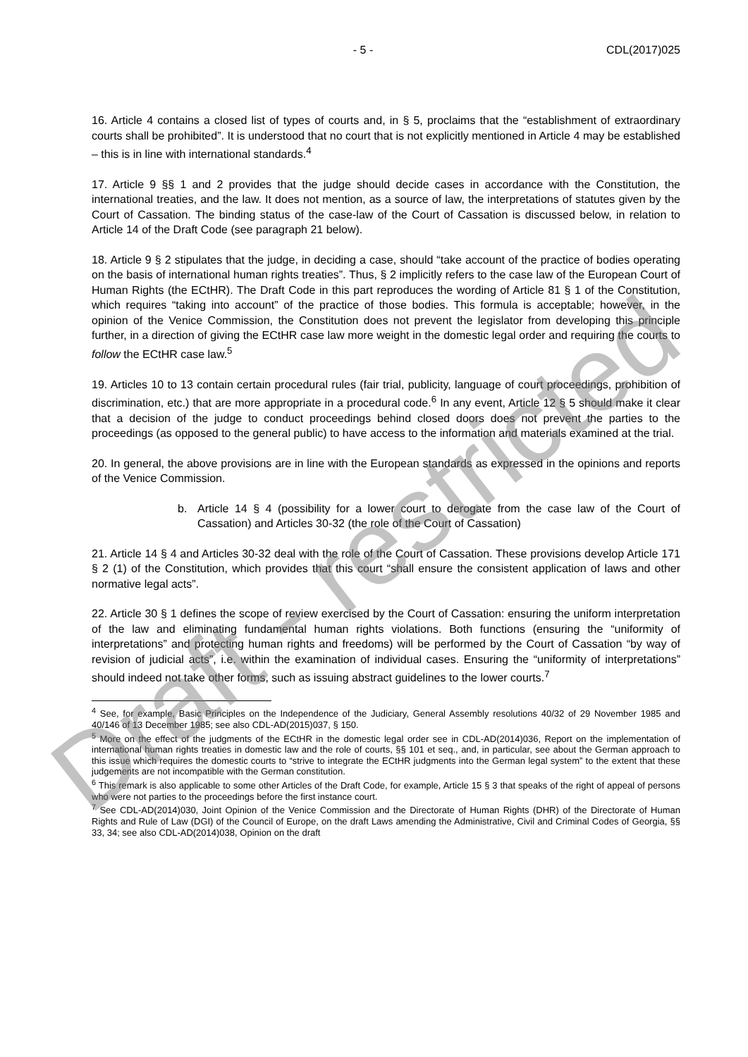- 5 - CDL(2017)025
16. Article 4 contains a closed list of types of courts and, in § 5, proclaims that the “establishment of extraordinary courts shall be prohibited”. It is understood that no court that is not explicitly mentioned in Article 4 may be established – this is in line with international standards.<sup>4</sup>
17. Article 9 §§ 1 and 2 provides that the judge should decide cases in accordance with the Constitution, the international treaties, and the law. It does not mention, as a source of law, the interpretations of statutes given by the Court of Cassation. The binding status of the case-law of the Court of Cassation is discussed below, in relation to Article 14 of the Draft Code (see paragraph 21 below).
18. Article 9 § 2 stipulates that the judge, in deciding a case, should “take account of the practice of bodies operating on the basis of international human rights treaties”. Thus, § 2 implicitly refers to the case law of the European Court of Human Rights (the ECtHR). The Draft Code in this part reproduces the wording of Article 81 § 1 of the Constitution, which requires “taking into account” of the practice of those bodies. This formula is acceptable; however, in the opinion of the Venice Commission, the Constitution does not prevent the legislator from developing this principle further, in a direction of giving the ECtHR case law more weight in the domestic legal order and requiring the courts to follow the ECtHR case law.<sup>5</sup>
19. Articles 10 to 13 contain certain procedural rules (fair trial, publicity, language of court proceedings, prohibition of discrimination, etc.) that are more appropriate in a procedural code.<sup>6</sup> In any event, Article 12 § 5 should make it clear that a decision of the judge to conduct proceedings behind closed doors does not prevent the parties to the proceedings (as opposed to the general public) to have access to the information and materials examined at the trial.
20. In general, the above provisions are in line with the European standards as expressed in the opinions and reports of the Venice Commission.
b. Article 14 § 4 (possibility for a lower court to derogate from the case law of the Court of Cassation) and Articles 30-32 (the role of the Court of Cassation)
21. Article 14 § 4 and Articles 30-32 deal with the role of the Court of Cassation. These provisions develop Article 171 § 2 (1) of the Constitution, which provides that this court “shall ensure the consistent application of laws and other normative legal acts”.
22. Article 30 § 1 defines the scope of review exercised by the Court of Cassation: ensuring the uniform interpretation of the law and eliminating fundamental human rights violations. Both functions (ensuring the “uniformity of interpretations” and protecting human rights and freedoms) will be performed by the Court of Cassation “by way of revision of judicial acts”, i.e. within the examination of individual cases. Ensuring the “uniformity of interpretations” should indeed not take other forms, such as issuing abstract guidelines to the lower courts.<sup>7</sup>
<sup>4</sup> See, for example, Basic Principles on the Independence of the Judiciary, General Assembly resolutions 40/32 of 29 November 1985 and 40/146 of 13 December 1985; see also CDL-AD(2015)037, § 150.
<sup>5</sup> More on the effect of the judgments of the ECtHR in the domestic legal order see in CDL-AD(2014)036, Report on the implementation of international human rights treaties in domestic law and the role of courts, §§ 101 et seq., and, in particular, see about the German approach to this issue which requires the domestic courts to “strive to integrate the ECtHR judgments into the German legal system” to the extent that these judgements are not incompatible with the German constitution.
<sup>6</sup> This remark is also applicable to some other Articles of the Draft Code, for example, Article 15 § 3 that speaks of the right of appeal of persons who were not parties to the proceedings before the first instance court.
<sup>7</sup> See CDL-AD(2014)030, Joint Opinion of the Venice Commission and the Directorate of Human Rights (DHR) of the Directorate of Human Rights and Rule of Law (DGI) of the Council of Europe, on the draft Laws amending the Administrative, Civil and Criminal Codes of Georgia, §§ 33, 34; see also CDL-AD(2014)038, Opinion on the draft
Draft - restricted